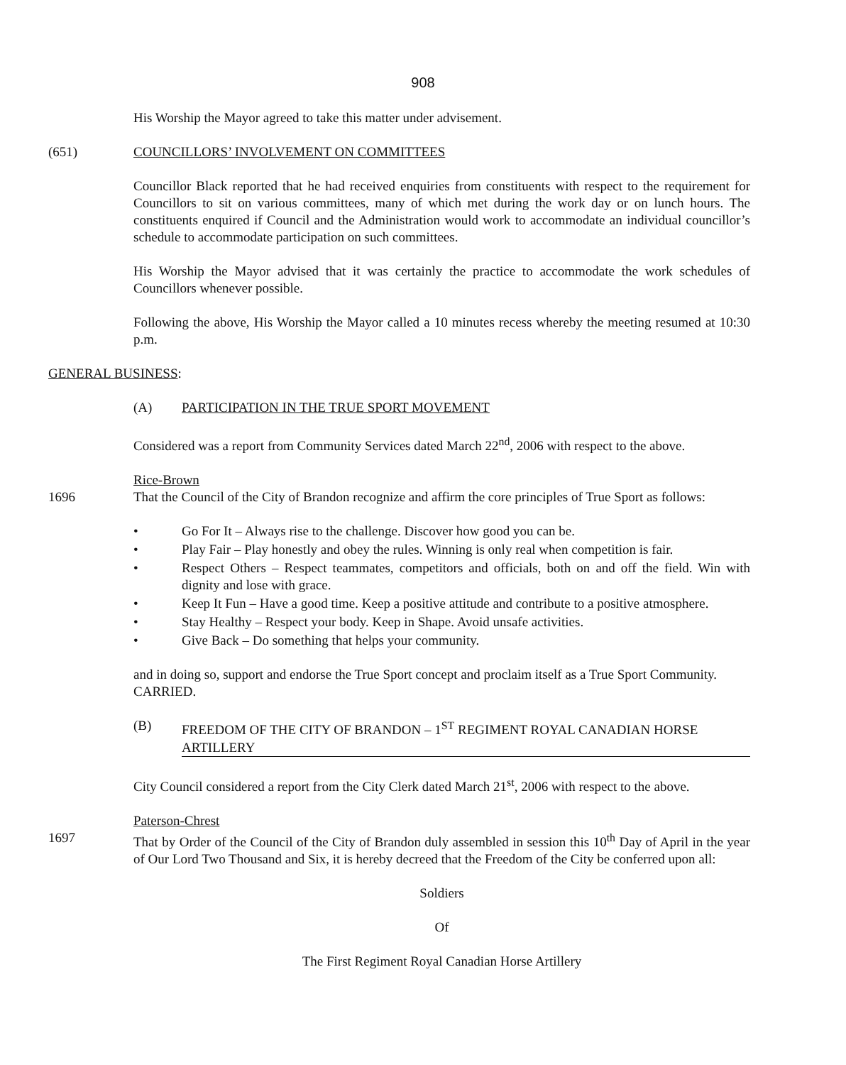908
His Worship the Mayor agreed to take this matter under advisement.
(651) COUNCILLORS’ INVOLVEMENT ON COMMITTEES
Councillor Black reported that he had received enquiries from constituents with respect to the requirement for Councillors to sit on various committees, many of which met during the work day or on lunch hours. The constituents enquired if Council and the Administration would work to accommodate an individual councillor’s schedule to accommodate participation on such committees.
His Worship the Mayor advised that it was certainly the practice to accommodate the work schedules of Councillors whenever possible.
Following the above, His Worship the Mayor called a 10 minutes recess whereby the meeting resumed at 10:30 p.m.
GENERAL BUSINESS:
(A) PARTICIPATION IN THE TRUE SPORT MOVEMENT
Considered was a report from Community Services dated March 22<sup>nd</sup>, 2006 with respect to the above.
Rice-Brown
1696 That the Council of the City of Brandon recognize and affirm the core principles of True Sport as follows:
• Go For It – Always rise to the challenge. Discover how good you can be.
• Play Fair – Play honestly and obey the rules. Winning is only real when competition is fair.
• Respect Others – Respect teammates, competitors and officials, both on and off the field. Win with dignity and lose with grace.
• Keep It Fun – Have a good time. Keep a positive attitude and contribute to a positive atmosphere.
• Stay Healthy – Respect your body. Keep in Shape. Avoid unsafe activities.
• Give Back – Do something that helps your community.
and in doing so, support and endorse the True Sport concept and proclaim itself as a True Sport Community.
CARRIED.
(B) FREEDOM OF THE CITY OF BRANDON – 1<sup>ST</sup> REGIMENT ROYAL CANADIAN HORSE ARTILLERY
City Council considered a report from the City Clerk dated March 21<sup>st</sup>, 2006 with respect to the above.
Paterson-Chrest
1697 That by Order of the Council of the City of Brandon duly assembled in session this 10<sup>th</sup> Day of April in the year of Our Lord Two Thousand and Six, it is hereby decreed that the Freedom of the City be conferred upon all:
Soldiers
Of
The First Regiment Royal Canadian Horse Artillery